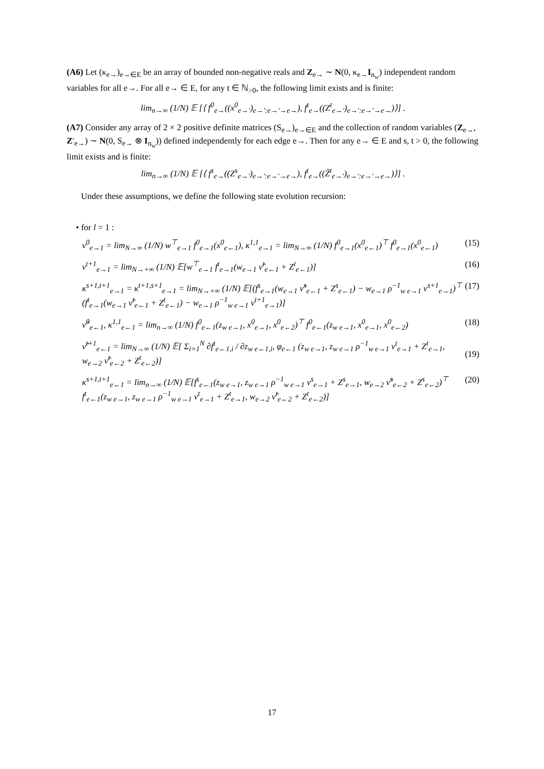(A6) Let (κ<sub>e→</sub>)<sub>e→∈E</sub> be an array of bounded non-negative reals and Z<sub>e→</sub> ∼ N(0, κ<sub>e→</sub>I<sub>n<sub>w</sub></sub>) independent random variables for all e→. For all e→ ∈ E, for any t ∈ ℕ<sub>>0</sub>, the following limit exists and is finite:
lim<sub>n→∞</sub> (1/N) 𝔼 [⟨ f<sup>0</sup><sub>e→</sub>((x<sup>0</sup><sub>e→′</sub>)<sub>e→′:e→′→e→</sub>), f<sup>t</sup><sub>e→</sub>((Z<sup>t</sup><sub>e→′</sub>)<sub>e→′:e→′→e→</sub>)⟩] .
(A7) Consider any array of 2 × 2 positive definite matrices (S<sub>e→</sub>)<sub>e→∈E</sub> and the collection of random variables (Z<sub>e→</sub>, Z′<sub>e→</sub>) ∼ N(0, S<sub>e→</sub> ⊗ I<sub>n<sub>w</sub></sub>)) defined independently for each edge e→. Then for any e→ ∈ E and s, t > 0, the following limit exists and is finite:
lim<sub>n→∞</sub> (1/N) 𝔼 [⟨ f<sup>s</sup><sub>e→</sub>((Z<sup>s</sup><sub>e→′</sub>)<sub>e→′:e→′→e→</sub>), f<sup>t</sup><sub>e→</sub>((Z̃<sup>t</sup><sub>e→′</sub>)<sub>e→′:e→′→e→</sub>)⟩] .
Under these assumptions, we define the following state evolution recursion:
• for l = 1 :
ν<sup>0</sup><sub>e→1</sub> = lim<sub>N→∞</sub> (1/N) w<sup>⊤</sup><sub>e→1</sub> f<sup>0</sup><sub>e→1</sub>(x<sup>0</sup><sub>e←1</sub>), κ<sup>1,1</sup><sub>e→1</sub> = lim<sub>N→∞</sub> (1/N) f<sup>0</sup><sub>e→1</sub>(x<sup>0</sup><sub>e←1</sub>)<sup>⊤</sup> f<sup>0</sup><sub>e→1</sub>(x<sup>0</sup><sub>e←1</sub>) (15)
ν<sup>t+1</sup><sub>e→1</sub> = lim<sub>N→+∞</sub> (1/N) 𝔼[w<sup>⊤</sup><sub>e→1</sub> f<sup>t</sup><sub>e→1</sub>(w<sub>e→1</sub> ν̂<sup>t</sup><sub>e←1</sub> + Z<sup>t</sup><sub>e←1</sub>)] (16)
κ<sup>s+1,t+1</sup><sub>e→1</sub> = κ<sup>t+1,s+1</sup><sub>e→1</sub> = lim<sub>N→+∞</sub> (1/N) 𝔼[(f<sup>s</sup><sub>e→1</sub>(w<sub>e→1</sub> ν̂<sup>s</sup><sub>e←1</sub> + Z<sup>s</sup><sub>e←1</sub>) − w<sub>e→1</sub> ρ<sup>−1</sup><sub>w e→1</sub> ν<sup>s+1</sup><sub>e→1</sub>)<sup>⊤</sup>
(f<sup>t</sup><sub>e→1</sub>(w<sub>e→1</sub> ν̂<sup>t</sup><sub>e←1</sub> + Z<sup>t</sup><sub>e←1</sub>) − w<sub>e→1</sub> ρ<sup>−1</sup><sub>w e→1</sub> ν<sup>t+1</sup><sub>e→1</sub>)] (17)
ν̂<sup>0</sup><sub>e←1</sub>, κ<sup>1,1</sup><sub>e←1</sub> = lim<sub>n→∞</sub> (1/N) f<sup>0</sup><sub>e←1</sub>(z<sub>w e→1</sub>, x<sup>0</sup><sub>e→1</sub>, x<sup>0</sup><sub>e←2</sub>)<sup>⊤</sup> f<sup>0</sup><sub>e←1</sub>(z<sub>w e→1</sub>, x<sup>0</sup><sub>e→1</sub>, x<sup>0</sup><sub>e←2</sub>) (18)
ν̂<sup>t+1</sup><sub>e←1</sub> = lim<sub>N→∞</sub> (1/N) 𝔼[ Σ<sub>i=1</sub><sup>N</sup> ∂f<sup>t</sup><sub>e←1,i</sub> / ∂z<sub>w e←1,i</sub>, φ<sub>e←1</sub> (z<sub>w e→1</sub>, z<sub>w e→1</sub> ρ<sup>−1</sup><sub>w e→1</sub> ν<sup>t</sup><sub>e→1</sub> + Z<sup>t</sup><sub>e→1</sub>, w<sub>e→2</sub> ν̂<sup>t</sup><sub>e←2</sub> + Z<sup>t</sup><sub>e←2</sub>)]
(19)
κ<sup>s+1,t+1</sup><sub>e←1</sub> = lim<sub>n→∞</sub> (1/N) 𝔼[f<sup>s</sup><sub>e←1</sub>(z<sub>w e→1</sub>, z<sub>w e→1</sub> ρ<sup>−1</sup><sub>w e→1</sub> ν<sup>s</sup><sub>e→1</sub> + Z<sup>s</sup><sub>e→1</sub>, w<sub>e→2</sub> ν̂<sup>s</sup><sub>e←2</sub> + Z<sup>s</sup><sub>e←2</sub>)<sup>⊤</sup>
f<sup>t</sup><sub>e←1</sub>(z<sub>w e→1</sub>, z<sub>w e→1</sub> ρ<sup>−1</sup><sub>w e→1</sub> ν<sup>t</sup><sub>e→1</sub> + Z<sup>t</sup><sub>e→1</sub>, w<sub>e→2</sub> ν̂<sup>t</sup><sub>e←2</sub> + Z<sup>t</sup><sub>e←2</sub>)] (20)
17